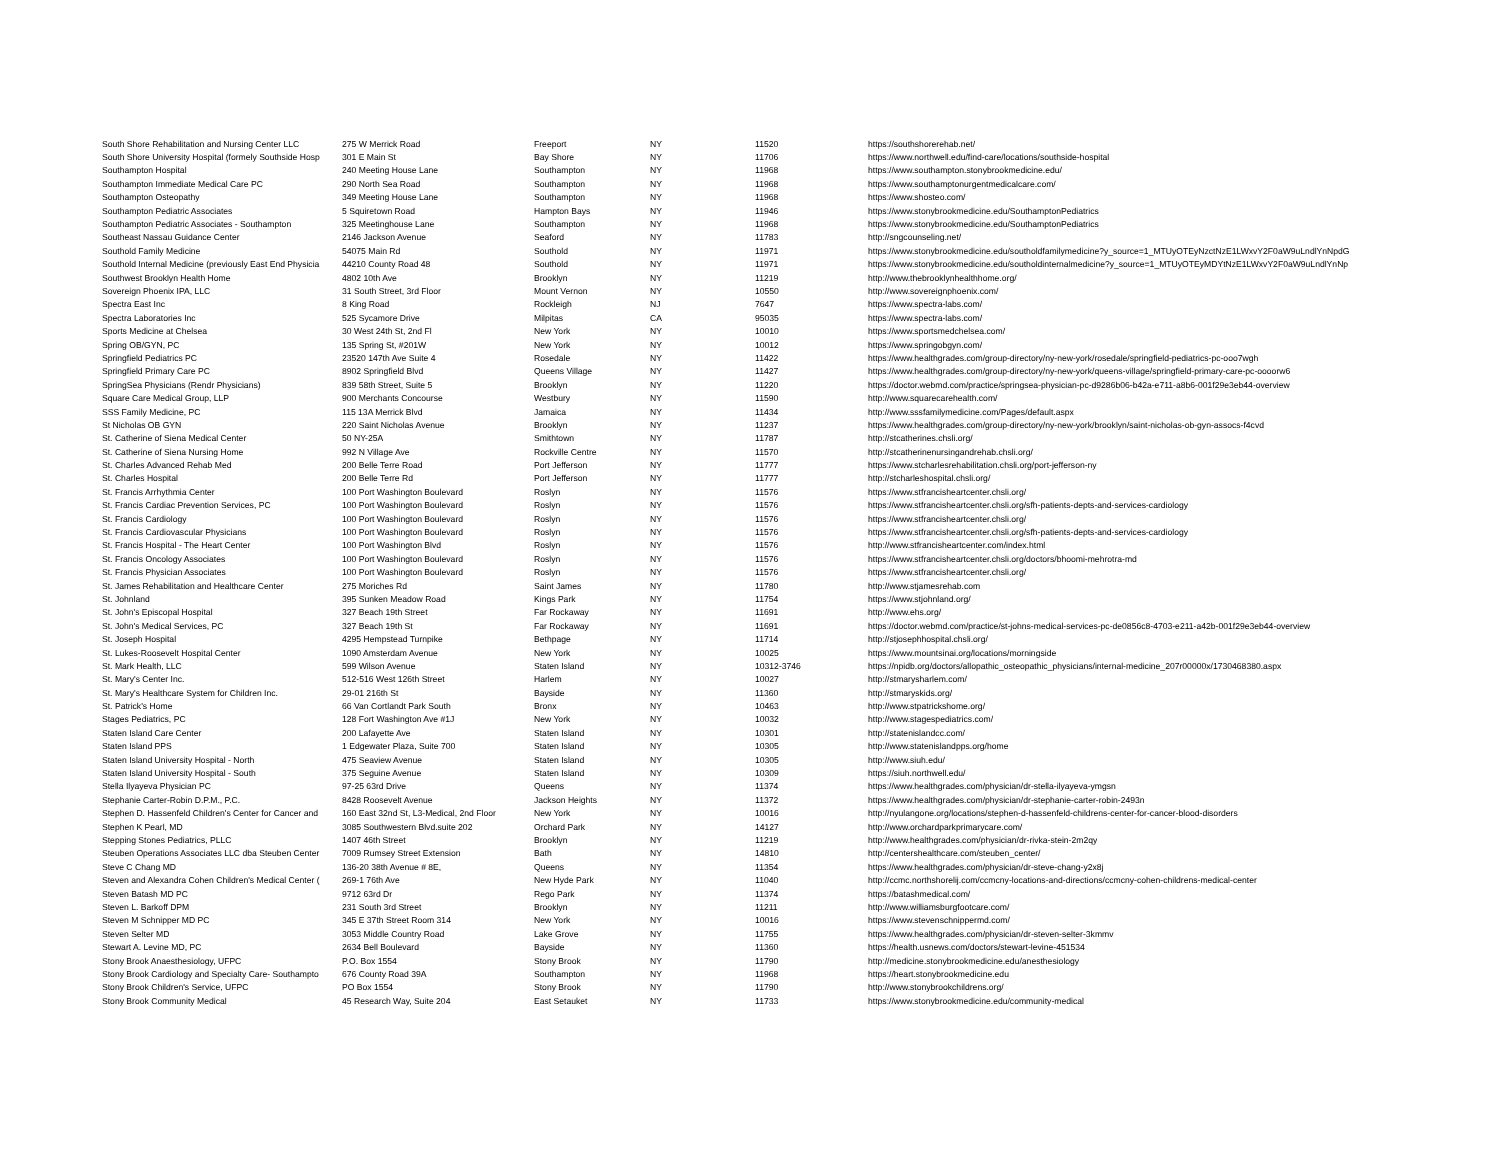| South Shore Rehabilitation and Nursing Center LLC | 275 W Merrick Road | Freeport | NY | 11520 | https://southshorerehab.net/ |
| South Shore University Hospital (formely Southside Hosp | 301 E Main St | Bay Shore | NY | 11706 | https://www.northwell.edu/find-care/locations/southside-hospital |
| Southampton Hospital | 240 Meeting House Lane | Southampton | NY | 11968 | https://www.southampton.stonybrookmedicine.edu/ |
| Southampton Immediate Medical Care PC | 290 North Sea Road | Southampton | NY | 11968 | https://www.southamptonurgentmedicalcare.com/ |
| Southampton Osteopathy | 349 Meeting House Lane | Southampton | NY | 11968 | https://www.shosteo.com/ |
| Southampton Pediatric Associates | 5 Squiretown Road | Hampton Bays | NY | 11946 | https://www.stonybrookmedicine.edu/SouthamptonPediatrics |
| Southampton Pediatric Associates - Southampton | 325 Meetinghouse Lane | Southampton | NY | 11968 | https://www.stonybrookmedicine.edu/SouthamptonPediatrics |
| Southeast Nassau Guidance Center | 2146 Jackson Avenue | Seaford | NY | 11783 | http://sngcounseling.net/ |
| Southold Family Medicine | 54075 Main Rd | Southold | NY | 11971 | https://www.stonybrookmedicine.edu/southoldfamilymedicine?y_source=1_MTUyOTEyNzctNzE1LWxvY2F0aW9uLndlYnNpdG |
| Southold Internal Medicine (previously East End Physicia | 44210 County Road 48 | Southold | NY | 11971 | https://www.stonybrookmedicine.edu/southoldinternalmedicine?y_source=1_MTUyOTEyMDYtNzE1LWxvY2F0aW9uLndlYnNp |
| Southwest Brooklyn Health Home | 4802 10th Ave | Brooklyn | NY | 11219 | http://www.thebrooklynhealthhome.org/ |
| Sovereign Phoenix IPA, LLC | 31 South Street, 3rd Floor | Mount Vernon | NY | 10550 | http://www.sovereignphoenix.com/ |
| Spectra East Inc | 8 King Road | Rockleigh | NJ | 7647 | https://www.spectra-labs.com/ |
| Spectra Laboratories Inc | 525 Sycamore Drive | Milpitas | CA | 95035 | https://www.spectra-labs.com/ |
| Sports Medicine at Chelsea | 30 West 24th St, 2nd Fl | New York | NY | 10010 | https://www.sportsmedchelsea.com/ |
| Spring OB/GYN, PC | 135 Spring St, #201W | New York | NY | 10012 | https://www.springobgyn.com/ |
| Springfield Pediatrics PC | 23520 147th Ave Suite 4 | Rosedale | NY | 11422 | https://www.healthgrades.com/group-directory/ny-new-york/rosedale/springfield-pediatrics-pc-ooo7wgh |
| Springfield Primary Care PC | 8902 Springfield Blvd | Queens Village | NY | 11427 | https://www.healthgrades.com/group-directory/ny-new-york/queens-village/springfield-primary-care-pc-oooorw6 |
| SpringSea Physicians (Rendr Physicians) | 839 58th Street, Suite 5 | Brooklyn | NY | 11220 | https://doctor.webmd.com/practice/springsea-physician-pc-d9286b06-b42a-e711-a8b6-001f29e3eb44-overview |
| Square Care Medical Group, LLP | 900 Merchants Concourse | Westbury | NY | 11590 | http://www.squarecarehealth.com/ |
| SSS Family Medicine, PC | 115 13A Merrick Blvd | Jamaica | NY | 11434 | http://www.sssfamilymedicine.com/Pages/default.aspx |
| St Nicholas OB GYN | 220 Saint Nicholas Avenue | Brooklyn | NY | 11237 | https://www.healthgrades.com/group-directory/ny-new-york/brooklyn/saint-nicholas-ob-gyn-assocs-f4cvd |
| St. Catherine of Siena Medical Center | 50 NY-25A | Smithtown | NY | 11787 | http://stcatherines.chsli.org/ |
| St. Catherine of Siena Nursing Home | 992 N Village Ave | Rockville Centre | NY | 11570 | http://stcatherinenursingandrehab.chsli.org/ |
| St. Charles Advanced Rehab Med | 200 Belle Terre Road | Port Jefferson | NY | 11777 | https://www.stcharlesrehabilitation.chsli.org/port-jefferson-ny |
| St. Charles Hospital | 200 Belle Terre Rd | Port Jefferson | NY | 11777 | http://stcharleshospital.chsli.org/ |
| St. Francis Arrhythmia Center | 100 Port Washington Boulevard | Roslyn | NY | 11576 | https://www.stfrancisheartcenter.chsli.org/ |
| St. Francis Cardiac Prevention Services, PC | 100 Port Washington Boulevard | Roslyn | NY | 11576 | https://www.stfrancisheartcenter.chsli.org/sfh-patients-depts-and-services-cardiology |
| St. Francis Cardiology | 100 Port Washington Boulevard | Roslyn | NY | 11576 | https://www.stfrancisheartcenter.chsli.org/ |
| St. Francis Cardiovascular Physicians | 100 Port Washington Boulevard | Roslyn | NY | 11576 | https://www.stfrancisheartcenter.chsli.org/sfh-patients-depts-and-services-cardiology |
| St. Francis Hospital - The Heart Center | 100 Port Washington Blvd | Roslyn | NY | 11576 | http://www.stfrancisheartcenter.com/index.html |
| St. Francis Oncology Associates | 100 Port Washington Boulevard | Roslyn | NY | 11576 | https://www.stfrancisheartcenter.chsli.org/doctors/bhoomi-mehrotra-md |
| St. Francis Physician Associates | 100 Port Washington Boulevard | Roslyn | NY | 11576 | https://www.stfrancisheartcenter.chsli.org/ |
| St. James Rehabilitation and Healthcare Center | 275 Moriches Rd | Saint James | NY | 11780 | http://www.stjamesrehab.com |
| St. Johnland | 395 Sunken Meadow Road | Kings Park | NY | 11754 | https://www.stjohnland.org/ |
| St. John's Episcopal Hospital | 327 Beach 19th Street | Far Rockaway | NY | 11691 | http://www.ehs.org/ |
| St. John's Medical Services, PC | 327 Beach 19th St | Far Rockaway | NY | 11691 | https://doctor.webmd.com/practice/st-johns-medical-services-pc-de0856c8-4703-e211-a42b-001f29e3eb44-overview |
| St. Joseph Hospital | 4295 Hempstead Turnpike | Bethpage | NY | 11714 | http://stjosephhospital.chsli.org/ |
| St. Lukes-Roosevelt Hospital Center | 1090 Amsterdam Avenue | New York | NY | 10025 | https://www.mountsinai.org/locations/morningside |
| St. Mark Health, LLC | 599 Wilson Avenue | Staten Island | NY | 10312-3746 | https://npidb.org/doctors/allopathic_osteopathic_physicians/internal-medicine_207r00000x/1730468380.aspx |
| St. Mary's Center Inc. | 512-516 West 126th Street | Harlem | NY | 10027 | http://stmarysharlem.com/ |
| St. Mary's Healthcare System for Children Inc. | 29-01 216th St | Bayside | NY | 11360 | http://stmaryskids.org/ |
| St. Patrick's Home | 66 Van Cortlandt Park South | Bronx | NY | 10463 | http://www.stpatrickshome.org/ |
| Stages Pediatrics, PC | 128 Fort Washington Ave #1J | New York | NY | 10032 | http://www.stagespediatrics.com/ |
| Staten Island Care Center | 200 Lafayette Ave | Staten Island | NY | 10301 | http://statenislandcc.com/ |
| Staten Island PPS | 1 Edgewater Plaza, Suite 700 | Staten Island | NY | 10305 | http://www.statenislandpps.org/home |
| Staten Island University Hospital - North | 475 Seaview Avenue | Staten Island | NY | 10305 | http://www.siuh.edu/ |
| Staten Island University Hospital - South | 375 Seguine Avenue | Staten Island | NY | 10309 | https://siuh.northwell.edu/ |
| Stella Ilyayeva Physician PC | 97-25 63rd Drive | Queens | NY | 11374 | https://www.healthgrades.com/physician/dr-stella-ilyayeva-ymgsn |
| Stephanie Carter-Robin D.P.M., P.C. | 8428 Roosevelt Avenue | Jackson Heights | NY | 11372 | https://www.healthgrades.com/physician/dr-stephanie-carter-robin-2493n |
| Stephen D. Hassenfeld Children's Center for Cancer and | 160 East 32nd St, L3-Medical, 2nd Floor | New York | NY | 10016 | http://nyulangone.org/locations/stephen-d-hassenfeld-childrens-center-for-cancer-blood-disorders |
| Stephen K Pearl, MD | 3085 Southwestern Blvd.suite 202 | Orchard Park | NY | 14127 | http://www.orchardparkprimarycare.com/ |
| Stepping Stones Pediatrics, PLLC | 1407 46th Street | Brooklyn | NY | 11219 | http://www.healthgrades.com/physician/dr-rivka-stein-2m2qy |
| Steuben Operations Associates LLC dba Steuben Center | 7009 Rumsey Street Extension | Bath | NY | 14810 | http://centershealthcare.com/steuben_center/ |
| Steve C Chang MD | 136-20 38th Avenue # 8E, | Queens | NY | 11354 | https://www.healthgrades.com/physician/dr-steve-chang-y2x8j |
| Steven and Alexandra Cohen Children's Medical Center ( | 269-1 76th Ave | New Hyde Park | NY | 11040 | http://ccmc.northshorelij.com/ccmcny-locations-and-directions/ccmcny-cohen-childrens-medical-center |
| Steven Batash MD PC | 9712 63rd Dr | Rego Park | NY | 11374 | https://batashmedical.com/ |
| Steven L. Barkoff DPM | 231 South 3rd Street | Brooklyn | NY | 11211 | http://www.williamsburgfootcare.com/ |
| Steven M Schnipper MD PC | 345 E 37th Street Room 314 | New York | NY | 10016 | https://www.stevenschnippermd.com/ |
| Steven Selter MD | 3053 Middle Country Road | Lake Grove | NY | 11755 | https://www.healthgrades.com/physician/dr-steven-selter-3kmmv |
| Stewart A. Levine MD, PC | 2634 Bell Boulevard | Bayside | NY | 11360 | https://health.usnews.com/doctors/stewart-levine-451534 |
| Stony Brook Anaesthesiology, UFPC | P.O. Box 1554 | Stony Brook | NY | 11790 | http://medicine.stonybrookmedicine.edu/anesthesiology |
| Stony Brook Cardiology and Specialty Care- Southampto | 676 County Road 39A | Southampton | NY | 11968 | https://heart.stonybrookmedicine.edu |
| Stony Brook Children's Service, UFPC | PO Box 1554 | Stony Brook | NY | 11790 | http://www.stonybrookchildrens.org/ |
| Stony Brook Community Medical | 45 Research Way, Suite 204 | East Setauket | NY | 11733 | https://www.stonybrookmedicine.edu/community-medical |